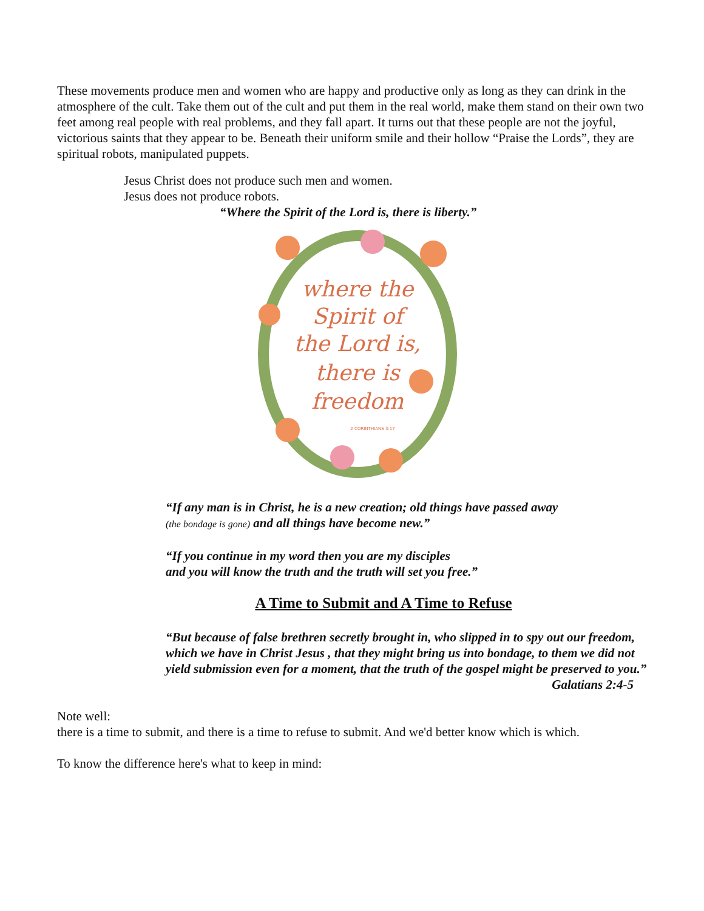These movements produce men and women who are happy and productive only as long as they can drink in the atmosphere of the cult. Take them out of the cult and put them in the real world, make them stand on their own two feet among real people with real problems, and they fall apart. It turns out that these people are not the joyful, victorious saints that they appear to be. Beneath their uniform smile and their hollow “Praise the Lords”, they are spiritual robots, manipulated puppets.
Jesus Christ does not produce such men and women.
Jesus does not produce robots.
“Where the Spirit of the Lord is, there is liberty.”
where the
Spirit of
the Lord is,
there is
freedom
2 CORINTHIANS 3:17
“If any man is in Christ, he is a new creation; old things have passed away
(the bondage is gone) and all things have become new.”
“If you continue in my word then you are my disciples
and you will know the truth and the truth will set you free.”
A Time to Submit and A Time to Refuse
“But because of false brethren secretly brought in, who slipped in to spy out our freedom, which we have in Christ Jesus , that they might bring us into bondage, to them we did not yield submission even for a moment, that the truth of the gospel might be preserved to you.”
Galatians 2:4-5
Note well:
there is a time to submit, and there is a time to refuse to submit. And we'd better know which is which.
To know the difference here's what to keep in mind: